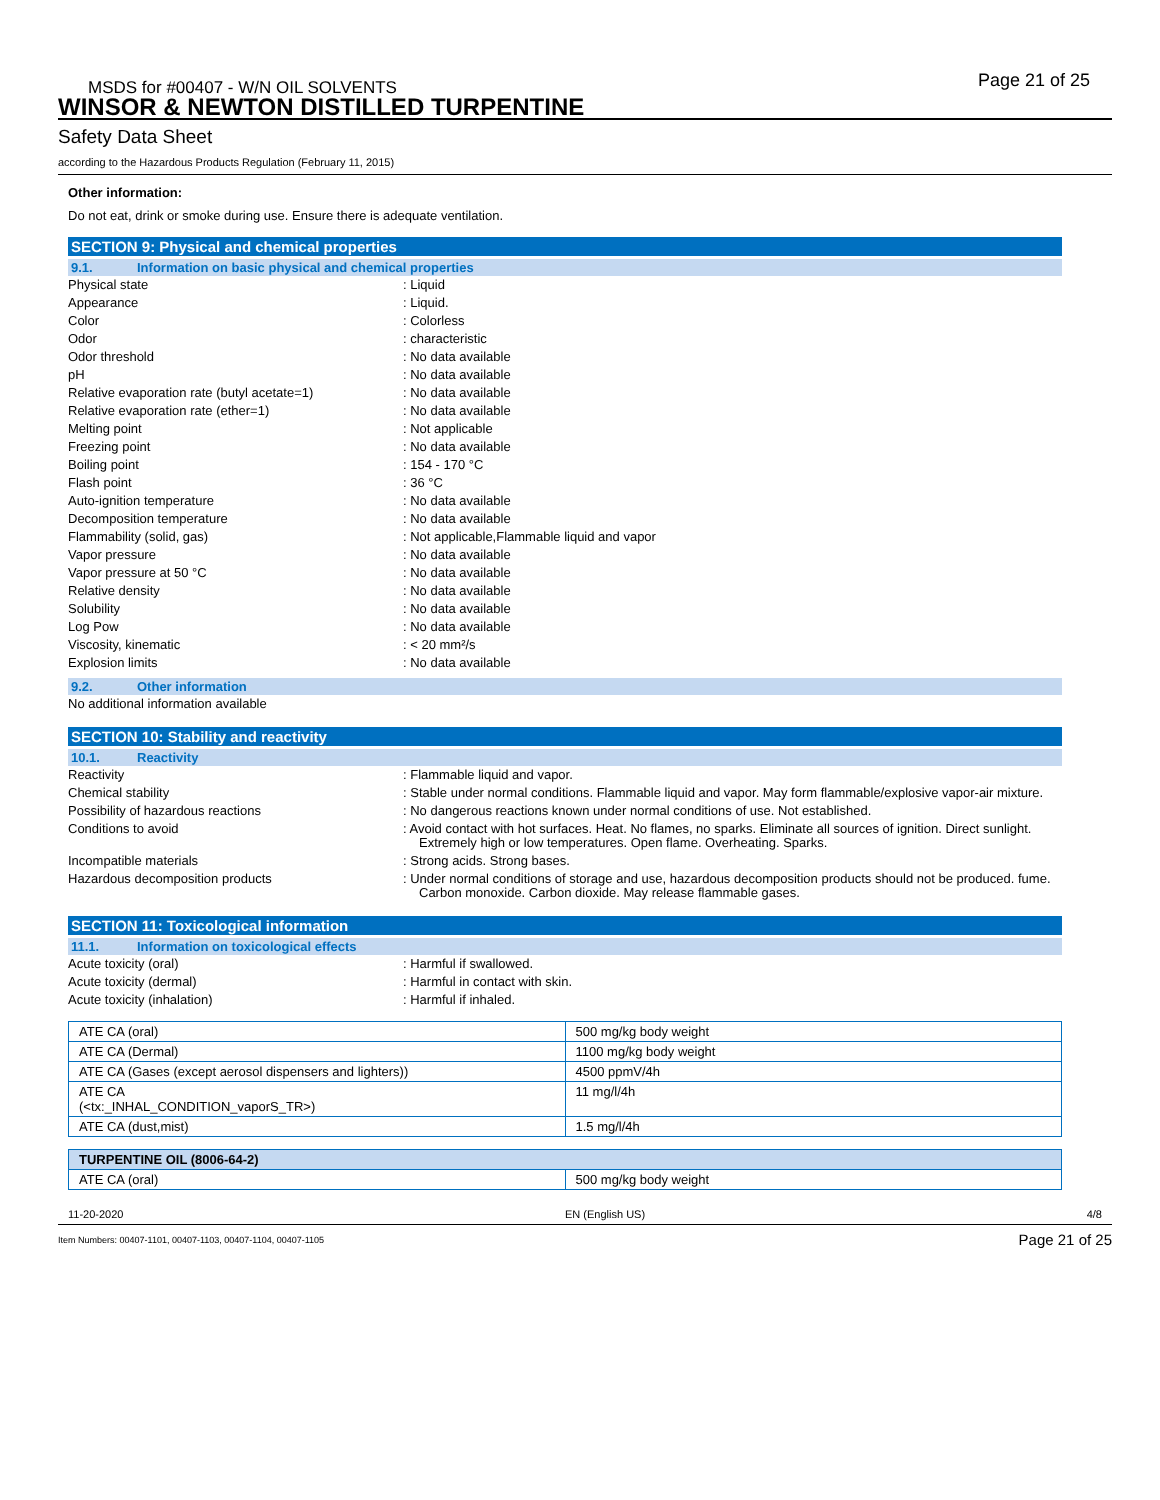Page 21 of 25
MSDS for #00407 - W/N OIL SOLVENTS
WINSOR & NEWTON DISTILLED TURPENTINE
Safety Data Sheet
according to the Hazardous Products Regulation (February 11, 2015)
Other information:
Do not eat, drink or smoke during use. Ensure there is adequate ventilation.
SECTION 9: Physical and chemical properties
9.1. Information on basic physical and chemical properties
Physical state : Liquid
Appearance : Liquid.
Color : Colorless
Odor : characteristic
Odor threshold : No data available
pH : No data available
Relative evaporation rate (butyl acetate=1)
: No data available
Relative evaporation rate (ether=1) : No data available
Melting point : Not applicable
Freezing point : No data available
Boiling point : 154 - 170 °C
Flash point : 36 °C
Auto-ignition temperature : No data available
Decomposition temperature : No data available
Flammability (solid, gas) : Not applicable,Flammable liquid and vapor
Vapor pressure : No data available
Vapor pressure at 50 °C : No data available
Relative density : No data available
Solubility : No data available
Log Pow : No data available
Viscosity, kinematic : < 20 mm²/s
Explosion limits : No data available
9.2. Other information
No additional information available
SECTION 10: Stability and reactivity
10.1. Reactivity
Reactivity : Flammable liquid and vapor.
Chemical stability : Stable under normal conditions. Flammable liquid and vapor. May form flammable/explosive vapor-air mixture.
Possibility of hazardous reactions : No dangerous reactions known under normal conditions of use. Not established.
Conditions to avoid : Avoid contact with hot surfaces. Heat. No flames, no sparks. Eliminate all sources of ignition. Direct sunlight. Extremely high or low temperatures. Open flame. Overheating. Sparks.
Incompatible materials : Strong acids. Strong bases.
Hazardous decomposition products : Under normal conditions of storage and use, hazardous decomposition products should not be produced. fume. Carbon monoxide. Carbon dioxide. May release flammable gases.
SECTION 11: Toxicological information
11.1. Information on toxicological effects
Acute toxicity (oral) : Harmful if swallowed.
Acute toxicity (dermal) : Harmful in contact with skin.
Acute toxicity (inhalation) : Harmful if inhaled.
| ATE CA (oral) | 500 mg/kg body weight |
| ATE CA (Dermal) | 1100 mg/kg body weight |
| ATE CA (Gases (except aerosol dispensers and lighters)) | 4500 ppmV/4h |
| ATE CA (<tx:_INHAL_CONDITION_vaporS_TR>) | 11 mg/l/4h |
| ATE CA (dust,mist) | 1.5 mg/l/4h |
| TURPENTINE OIL (8006-64-2) | |
| ATE CA (oral) | 500 mg/kg body weight |
11-20-2020 EN (English US) 4/8
Item Numbers: 00407-1101, 00407-1103, 00407-1104, 00407-1105 Page 21 of 25